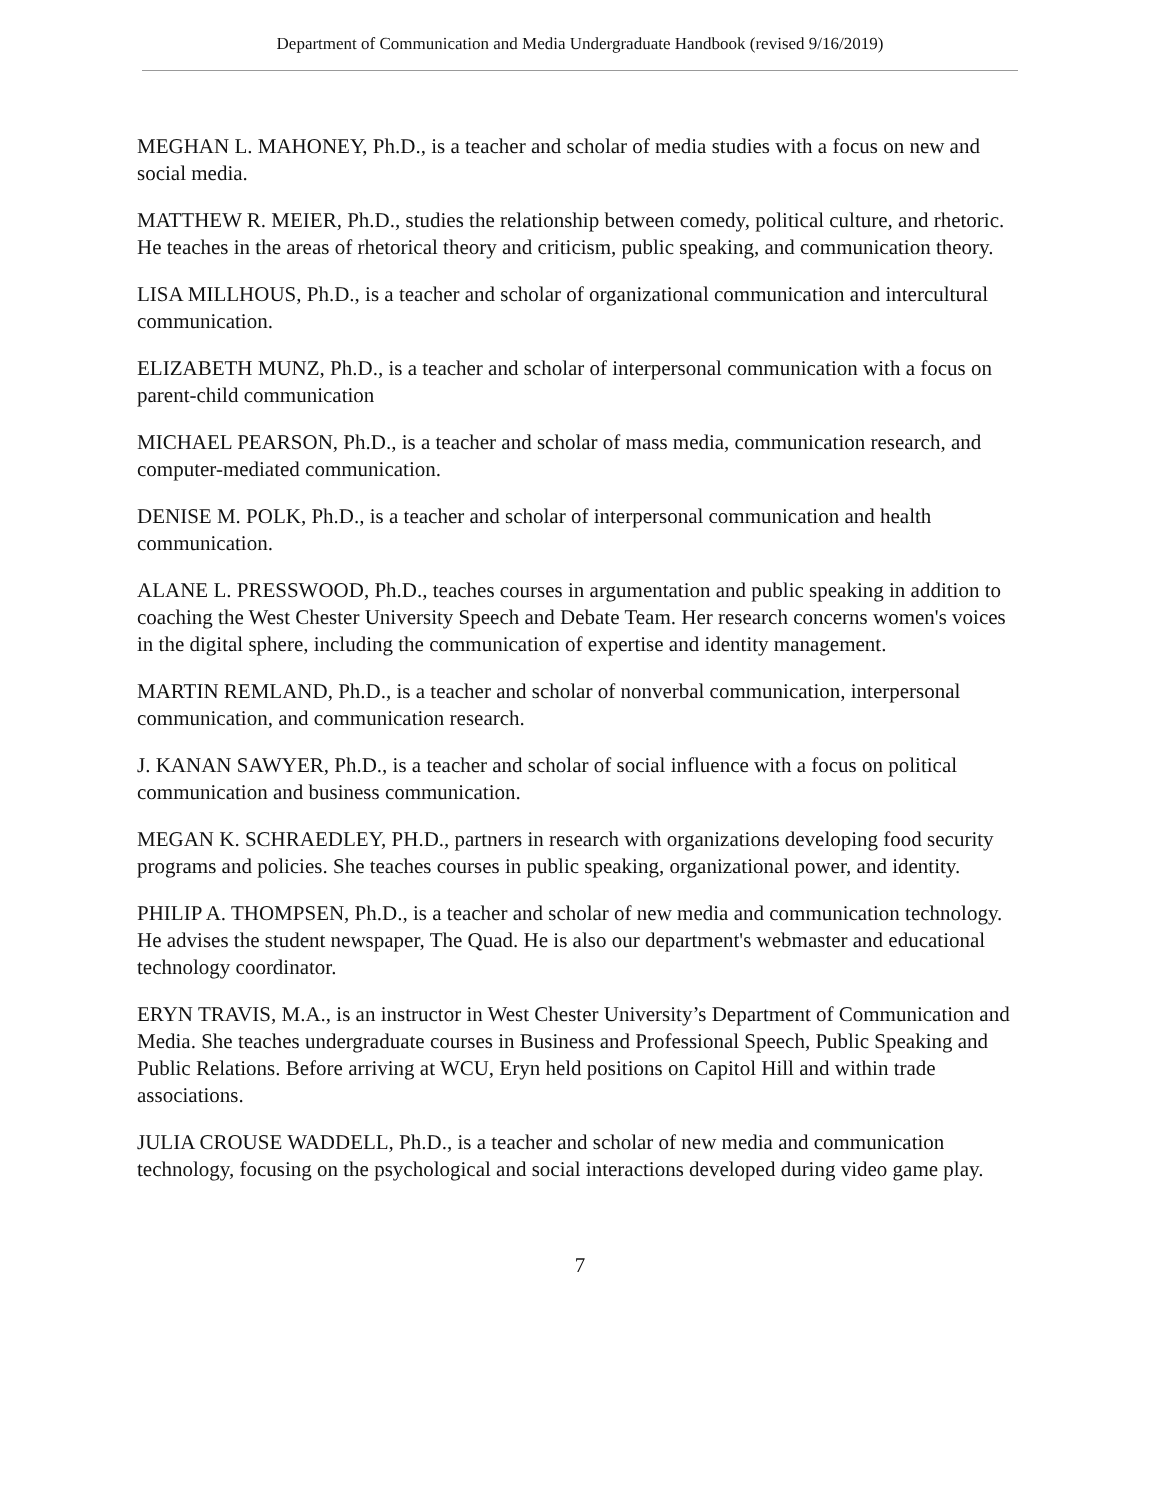Department of Communication and Media Undergraduate Handbook (revised 9/16/2019)
MEGHAN L. MAHONEY, Ph.D., is a teacher and scholar of media studies with a focus on new and social media.
MATTHEW R. MEIER, Ph.D., studies the relationship between comedy, political culture, and rhetoric. He teaches in the areas of rhetorical theory and criticism, public speaking, and communication theory.
LISA MILLHOUS, Ph.D., is a teacher and scholar of organizational communication and intercultural communication.
ELIZABETH MUNZ, Ph.D., is a teacher and scholar of interpersonal communication with a focus on parent-child communication
MICHAEL PEARSON, Ph.D., is a teacher and scholar of mass media, communication research, and computer-mediated communication.
DENISE M. POLK, Ph.D., is a teacher and scholar of interpersonal communication and health communication.
ALANE L. PRESSWOOD, Ph.D., teaches courses in argumentation and public speaking in addition to coaching the West Chester University Speech and Debate Team. Her research concerns women's voices in the digital sphere, including the communication of expertise and identity management.
MARTIN REMLAND, Ph.D., is a teacher and scholar of nonverbal communication, interpersonal communication, and communication research.
J. KANAN SAWYER, Ph.D., is a teacher and scholar of social influence with a focus on political communication and business communication.
MEGAN K. SCHRAEDLEY, PH.D., partners in research with organizations developing food security programs and policies. She teaches courses in public speaking, organizational power, and identity.
PHILIP A. THOMPSEN, Ph.D., is a teacher and scholar of new media and communication technology. He advises the student newspaper, The Quad. He is also our department's webmaster and educational technology coordinator.
ERYN TRAVIS, M.A., is an instructor in West Chester University’s Department of Communication and Media. She teaches undergraduate courses in Business and Professional Speech, Public Speaking and Public Relations. Before arriving at WCU, Eryn held positions on Capitol Hill and within trade associations.
JULIA CROUSE WADDELL, Ph.D., is a teacher and scholar of new media and communication technology, focusing on the psychological and social interactions developed during video game play.
7